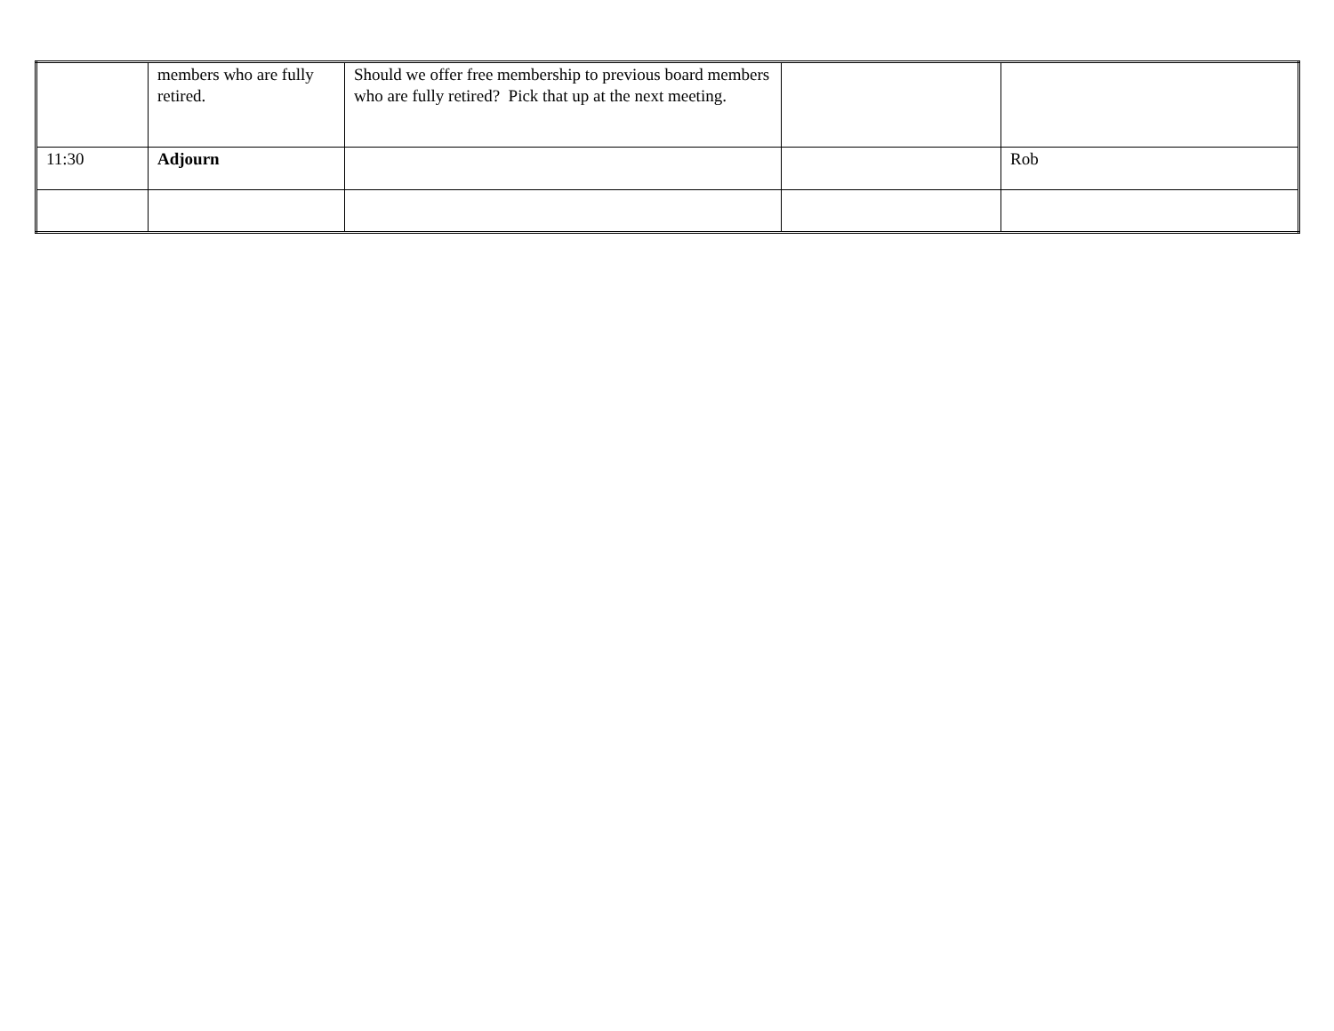| | members who are fully retired. | Should we offer free membership to previous board members who are fully retired? Pick that up at the next meeting. | | |
| 11:30 | Adjourn | | | Rob |